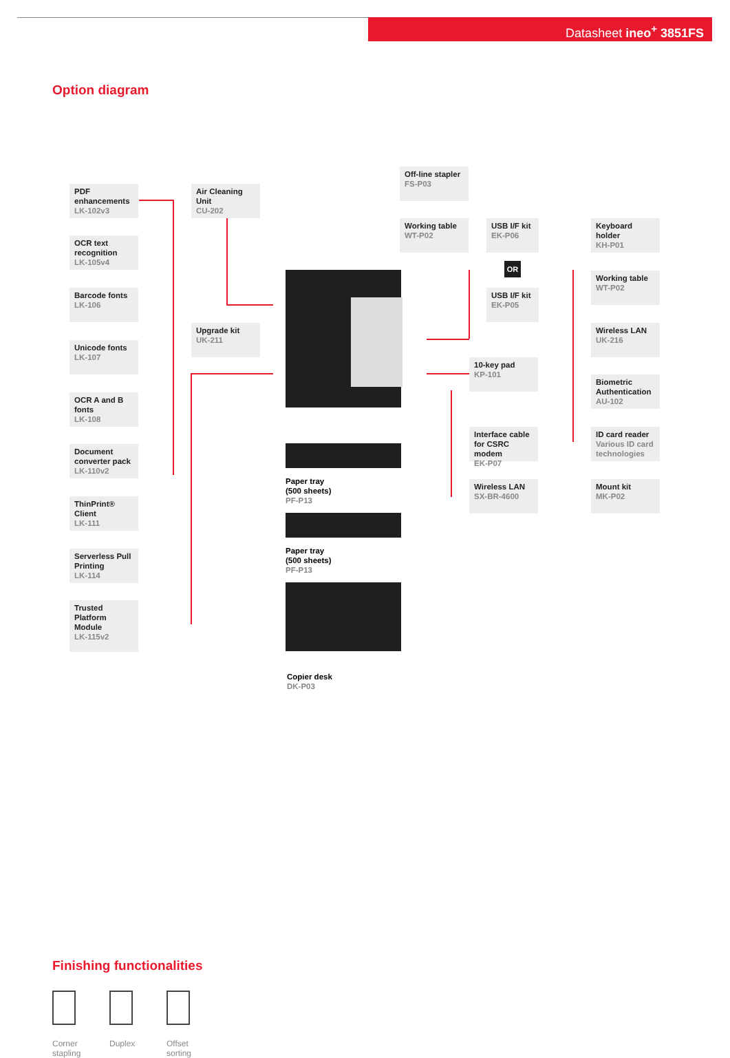Datasheet ineo<sup>+</sup> 3851FS
Option diagram
PDF enhancements
LK-102v3
OCR text recognition
LK-105v4
Barcode fonts
LK-106
Unicode fonts
LK-107
OCR A and B fonts
LK-108
Document converter pack
LK-110v2
ThinPrint® Client
LK-111
Serverless Pull Printing
LK-114
Trusted Platform Module
LK-115v2
Air Cleaning Unit
CU-202
Upgrade kit
UK-211
Off-line stapler
FS-P03
Working table
WT-P02
USB I/F kit
EK-P06
OR
USB I/F kit
EK-P05
10-key pad
KP-101
Interface cable for CSRC modem
EK-P07
Wireless LAN
SX-BR-4600
Keyboard holder
KH-P01
Working table
WT-P02
Wireless LAN
UK-216
Biometric Authentication
AU-102
ID card reader
Various ID card technologies
Mount kit
MK-P02
Paper tray
(500 sheets)
PF-P13
Paper tray
(500 sheets)
PF-P13
Copier desk
DK-P03
Finishing functionalities
Corner stapling
Duplex Offset sorting